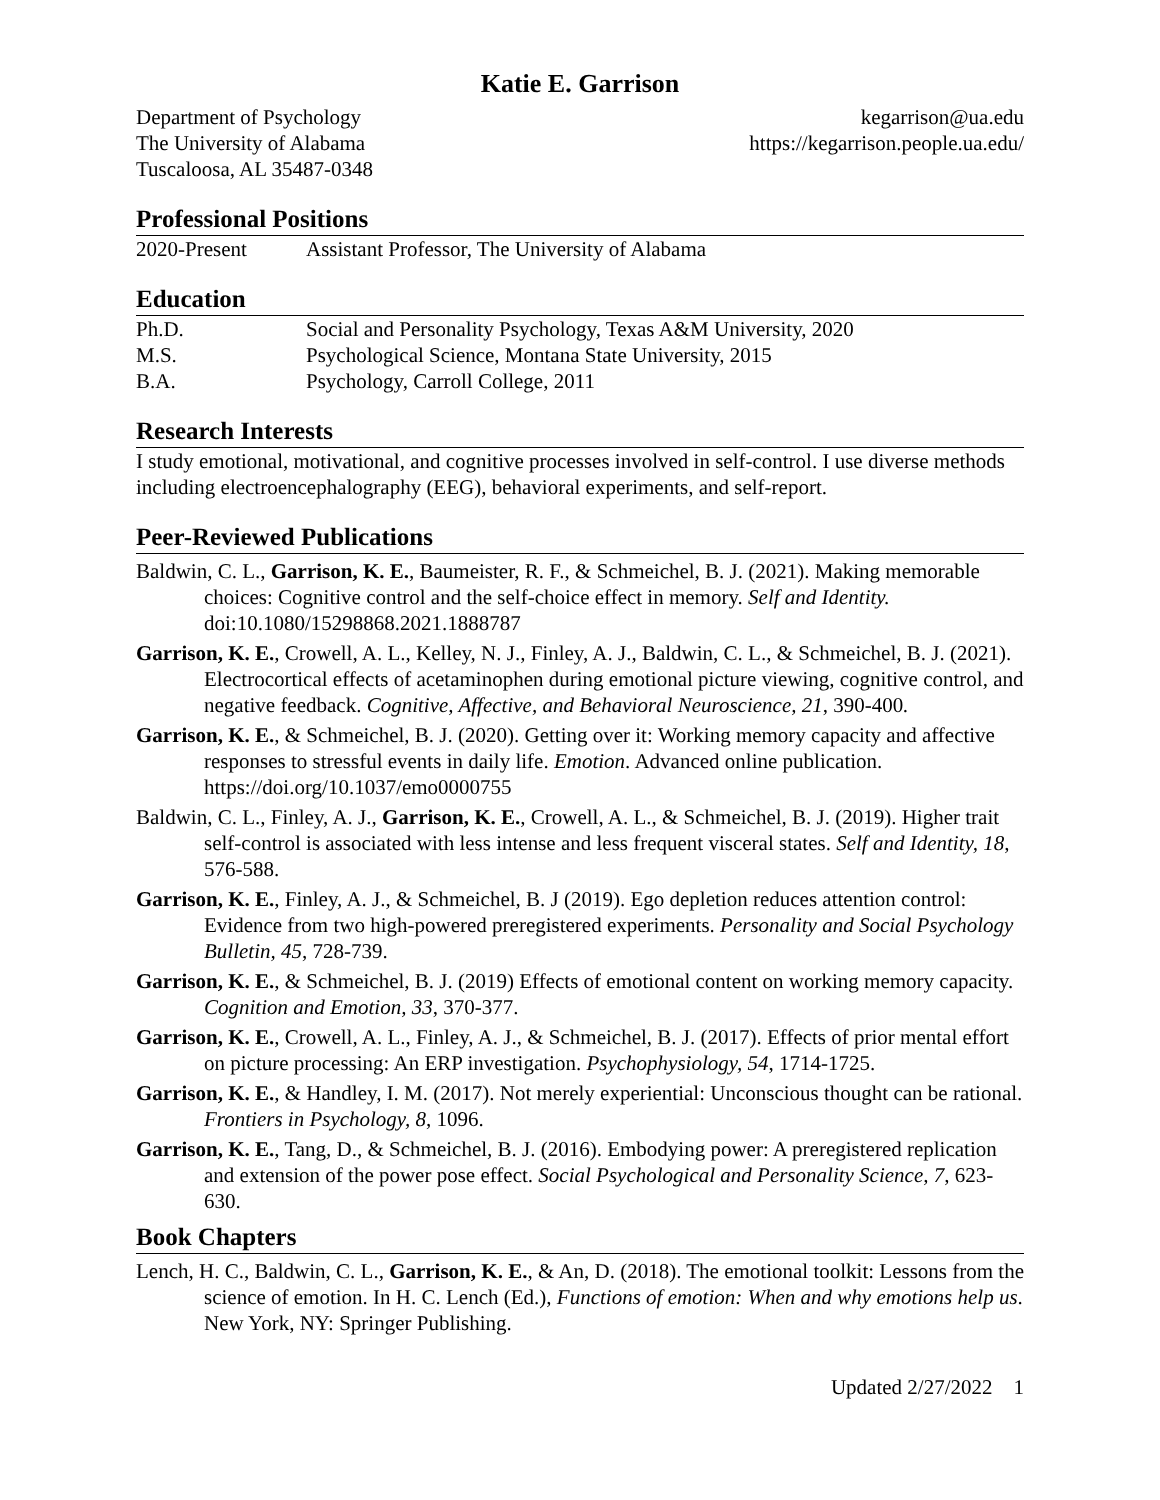Katie E. Garrison
Department of Psychology
The University of Alabama
Tuscaloosa, AL 35487-0348
kegarrison@ua.edu
https://kegarrison.people.ua.edu/
Professional Positions
2020-Present Assistant Professor, The University of Alabama
Education
Ph.D. Social and Personality Psychology, Texas A&M University, 2020
M.S. Psychological Science, Montana State University, 2015
B.A. Psychology, Carroll College, 2011
Research Interests
I study emotional, motivational, and cognitive processes involved in self-control. I use diverse methods including electroencephalography (EEG), behavioral experiments, and self-report.
Peer-Reviewed Publications
Baldwin, C. L., Garrison, K. E., Baumeister, R. F., & Schmeichel, B. J. (2021). Making memorable choices: Cognitive control and the self-choice effect in memory. Self and Identity. doi:10.1080/15298868.2021.1888787
Garrison, K. E., Crowell, A. L., Kelley, N. J., Finley, A. J., Baldwin, C. L., & Schmeichel, B. J. (2021). Electrocortical effects of acetaminophen during emotional picture viewing, cognitive control, and negative feedback. Cognitive, Affective, and Behavioral Neuroscience, 21, 390-400.
Garrison, K. E., & Schmeichel, B. J. (2020). Getting over it: Working memory capacity and affective responses to stressful events in daily life. Emotion. Advanced online publication. https://doi.org/10.1037/emo0000755
Baldwin, C. L., Finley, A. J., Garrison, K. E., Crowell, A. L., & Schmeichel, B. J. (2019). Higher trait self-control is associated with less intense and less frequent visceral states. Self and Identity, 18, 576-588.
Garrison, K. E., Finley, A. J., & Schmeichel, B. J (2019). Ego depletion reduces attention control: Evidence from two high-powered preregistered experiments. Personality and Social Psychology Bulletin, 45, 728-739.
Garrison, K. E., & Schmeichel, B. J. (2019) Effects of emotional content on working memory capacity. Cognition and Emotion, 33, 370-377.
Garrison, K. E., Crowell, A. L., Finley, A. J., & Schmeichel, B. J. (2017). Effects of prior mental effort on picture processing: An ERP investigation. Psychophysiology, 54, 1714-1725.
Garrison, K. E., & Handley, I. M. (2017). Not merely experiential: Unconscious thought can be rational. Frontiers in Psychology, 8, 1096.
Garrison, K. E., Tang, D., & Schmeichel, B. J. (2016). Embodying power: A preregistered replication and extension of the power pose effect. Social Psychological and Personality Science, 7, 623-630.
Book Chapters
Lench, H. C., Baldwin, C. L., Garrison, K. E., & An, D. (2018). The emotional toolkit: Lessons from the science of emotion. In H. C. Lench (Ed.), Functions of emotion: When and why emotions help us. New York, NY: Springer Publishing.
Updated 2/27/2022 1